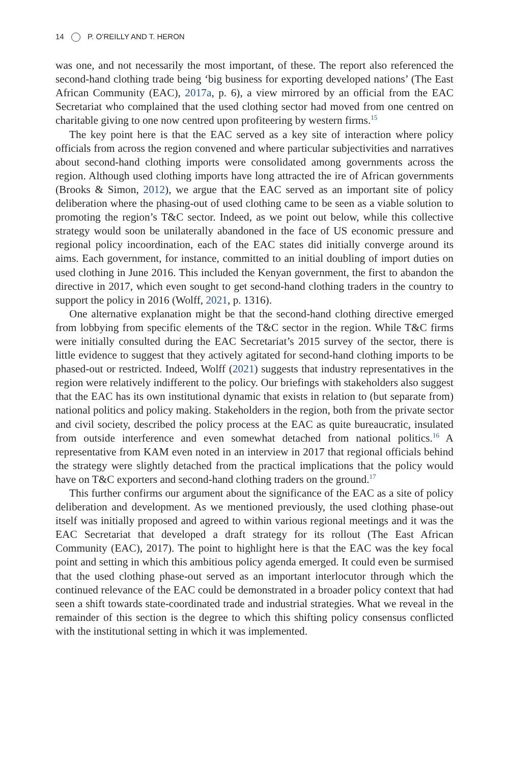14 P. O’REILLY AND T. HERON
was one, and not necessarily the most important, of these. The report also referenced the second-hand clothing trade being ‘big business for exporting developed nations’ (The East African Community (EAC), 2017a, p. 6), a view mirrored by an official from the EAC Secretariat who complained that the used clothing sector had moved from one centred on charitable giving to one now centred upon profiteering by western firms.<sup>15</sup>
The key point here is that the EAC served as a key site of interaction where policy officials from across the region convened and where particular subjectivities and narratives about second-hand clothing imports were consolidated among governments across the region. Although used clothing imports have long attracted the ire of African governments (Brooks & Simon, 2012), we argue that the EAC served as an important site of policy deliberation where the phasing-out of used clothing came to be seen as a viable solution to promoting the region’s T&C sector. Indeed, as we point out below, while this collective strategy would soon be unilaterally abandoned in the face of US economic pressure and regional policy incoordination, each of the EAC states did initially converge around its aims. Each government, for instance, committed to an initial doubling of import duties on used clothing in June 2016. This included the Kenyan government, the first to abandon the directive in 2017, which even sought to get second-hand clothing traders in the country to support the policy in 2016 (Wolff, 2021, p. 1316).
One alternative explanation might be that the second-hand clothing directive emerged from lobbying from specific elements of the T&C sector in the region. While T&C firms were initially consulted during the EAC Secretariat’s 2015 survey of the sector, there is little evidence to suggest that they actively agitated for second-hand clothing imports to be phased-out or restricted. Indeed, Wolff (2021) suggests that industry representatives in the region were relatively indifferent to the policy. Our briefings with stakeholders also suggest that the EAC has its own institutional dynamic that exists in relation to (but separate from) national politics and policy making. Stakeholders in the region, both from the private sector and civil society, described the policy process at the EAC as quite bureaucratic, insulated from outside interference and even somewhat detached from national politics.<sup>16</sup> A representative from KAM even noted in an interview in 2017 that regional officials behind the strategy were slightly detached from the practical implications that the policy would have on T&C exporters and second-hand clothing traders on the ground.<sup>17</sup>
This further confirms our argument about the significance of the EAC as a site of policy deliberation and development. As we mentioned previously, the used clothing phase-out itself was initially proposed and agreed to within various regional meetings and it was the EAC Secretariat that developed a draft strategy for its rollout (The East African Community (EAC), 2017). The point to highlight here is that the EAC was the key focal point and setting in which this ambitious policy agenda emerged. It could even be surmised that the used clothing phase-out served as an important interlocutor through which the continued relevance of the EAC could be demonstrated in a broader policy context that had seen a shift towards state-coordinated trade and industrial strategies. What we reveal in the remainder of this section is the degree to which this shifting policy consensus conflicted with the institutional setting in which it was implemented.